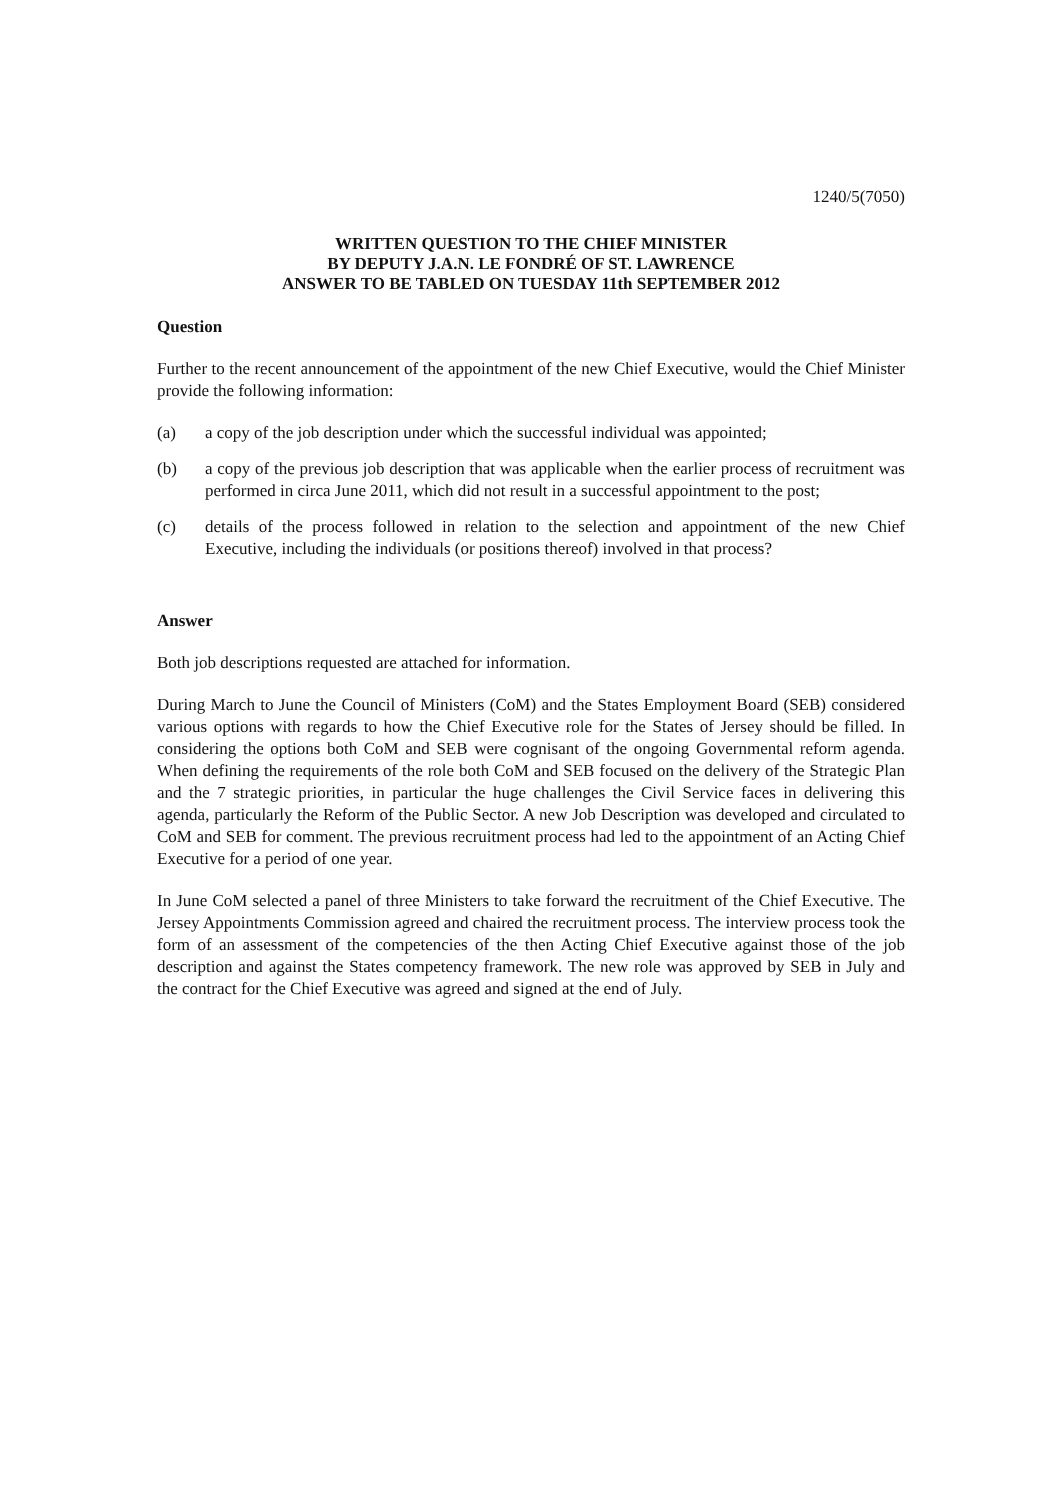1240/5(7050)
WRITTEN QUESTION TO THE CHIEF MINISTER
BY DEPUTY J.A.N. LE FONDRÉ OF ST. LAWRENCE
ANSWER TO BE TABLED ON TUESDAY 11th SEPTEMBER 2012
Question
Further to the recent announcement of the appointment of the new Chief Executive, would the Chief Minister provide the following information:
(a) a copy of the job description under which the successful individual was appointed;
(b) a copy of the previous job description that was applicable when the earlier process of recruitment was performed in circa June 2011, which did not result in a successful appointment to the post;
(c) details of the process followed in relation to the selection and appointment of the new Chief Executive, including the individuals (or positions thereof) involved in that process?
Answer
Both job descriptions requested are attached for information.
During March to June the Council of Ministers (CoM) and the States Employment Board (SEB) considered various options with regards to how the Chief Executive role for the States of Jersey should be filled. In considering the options both CoM and SEB were cognisant of the ongoing Governmental reform agenda. When defining the requirements of the role both CoM and SEB focused on the delivery of the Strategic Plan and the 7 strategic priorities, in particular the huge challenges the Civil Service faces in delivering this agenda, particularly the Reform of the Public Sector. A new Job Description was developed and circulated to CoM and SEB for comment. The previous recruitment process had led to the appointment of an Acting Chief Executive for a period of one year.
In June CoM selected a panel of three Ministers to take forward the recruitment of the Chief Executive. The Jersey Appointments Commission agreed and chaired the recruitment process. The interview process took the form of an assessment of the competencies of the then Acting Chief Executive against those of the job description and against the States competency framework. The new role was approved by SEB in July and the contract for the Chief Executive was agreed and signed at the end of July.